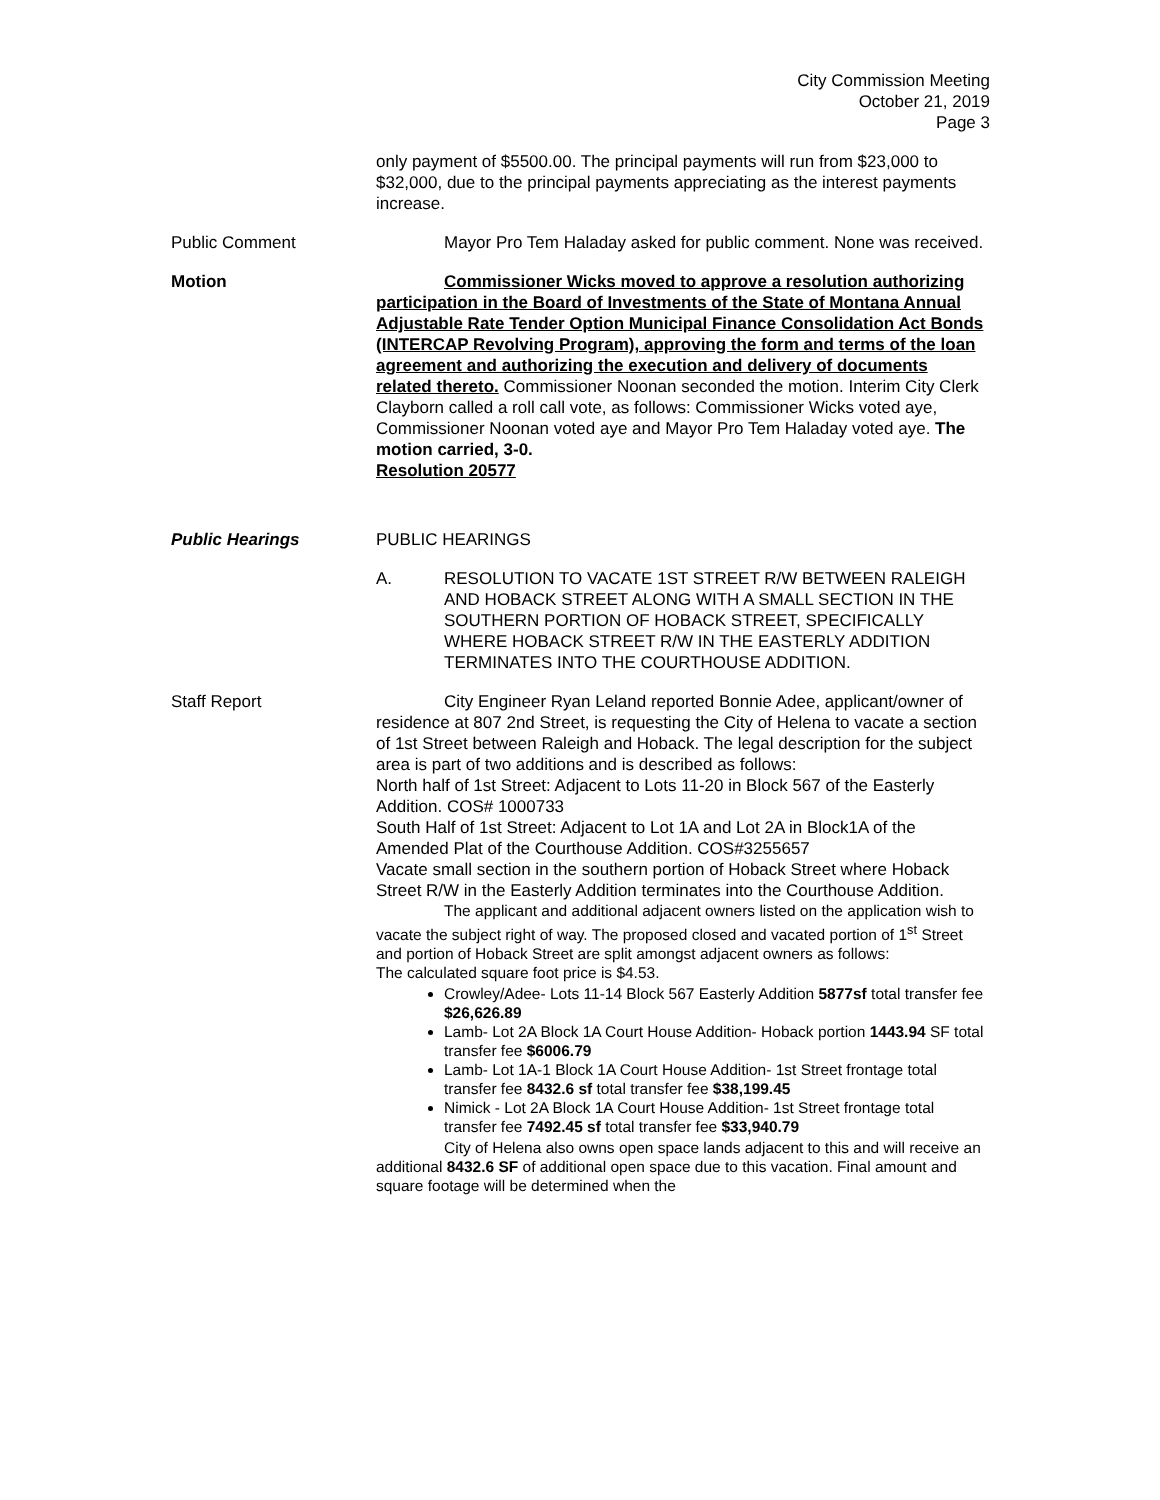City Commission Meeting
October 21, 2019
Page 3
only payment of $5500.00. The principal payments will run from $23,000 to $32,000, due to the principal payments appreciating as the interest payments increase.
Public Comment Mayor Pro Tem Haladay asked for public comment. None was received.
Motion Commissioner Wicks moved to approve a resolution authorizing participation in the Board of Investments of the State of Montana Annual Adjustable Rate Tender Option Municipal Finance Consolidation Act Bonds (INTERCAP Revolving Program), approving the form and terms of the loan agreement and authorizing the execution and delivery of documents related thereto. Commissioner Noonan seconded the motion. Interim City Clerk Clayborn called a roll call vote, as follows: Commissioner Wicks voted aye, Commissioner Noonan voted aye and Mayor Pro Tem Haladay voted aye. The motion carried, 3-0.
Resolution 20577
Public Hearings PUBLIC HEARINGS
A. RESOLUTION TO VACATE 1ST STREET R/W BETWEEN RALEIGH AND HOBACK STREET ALONG WITH A SMALL SECTION IN THE SOUTHERN PORTION OF HOBACK STREET, SPECIFICALLY WHERE HOBACK STREET R/W IN THE EASTERLY ADDITION TERMINATES INTO THE COURTHOUSE ADDITION.
Staff Report City Engineer Ryan Leland reported Bonnie Adee, applicant/owner of residence at 807 2nd Street, is requesting the City of Helena to vacate a section of 1st Street between Raleigh and Hoback. The legal description for the subject area is part of two additions and is described as follows:
North half of 1st Street: Adjacent to Lots 11-20 in Block 567 of the Easterly Addition. COS# 1000733
South Half of 1st Street: Adjacent to Lot 1A and Lot 2A in Block1A of the Amended Plat of the Courthouse Addition. COS#3255657
Vacate small section in the southern portion of Hoback Street where Hoback Street R/W in the Easterly Addition terminates into the Courthouse Addition.
The applicant and additional adjacent owners listed on the application wish to vacate the subject right of way. The proposed closed and vacated portion of 1<sup>st</sup> Street and portion of Hoback Street are split amongst adjacent owners as follows:
The calculated square foot price is $4.53.
Crowley/Adee- Lots 11-14 Block 567 Easterly Addition 5877sf total transfer fee $26,626.89
Lamb- Lot 2A Block 1A Court House Addition- Hoback portion 1443.94 SF total transfer fee $6006.79
Lamb- Lot 1A-1 Block 1A Court House Addition- 1st Street frontage total transfer fee 8432.6 sf total transfer fee $38,199.45
Nimick - Lot 2A Block 1A Court House Addition- 1st Street frontage total transfer fee 7492.45 sf total transfer fee $33,940.79
City of Helena also owns open space lands adjacent to this and will receive an additional 8432.6 SF of additional open space due to this vacation. Final amount and square footage will be determined when the